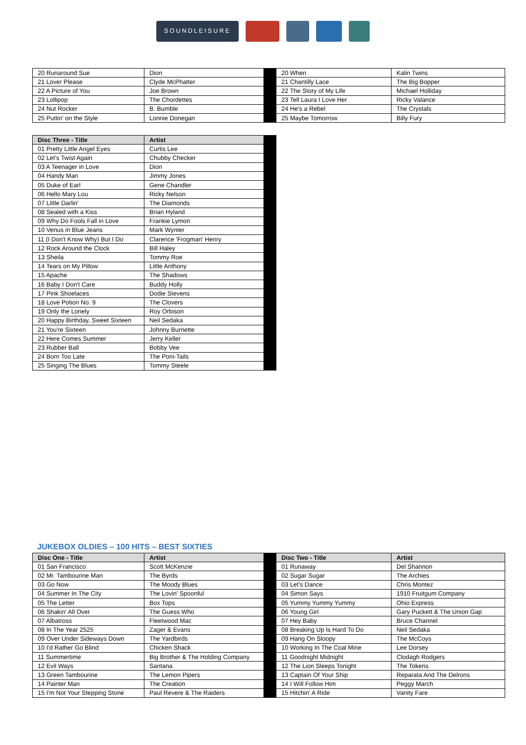SOUNDLEISURE
| 20 Runaround Sue | Dion | | 20 When | Kalin Twins |
| 21 Lover Please | Clyde McPhatter | | 21 Chantilly Lace | The Big Bopper |
| 22 A Picture of You | Joe Brown | | 22 The Story of My Life | Michael Holliday |
| 23 Lollipop | The Chordettes | | 23 Tell Laura I Love Her | Ricky Valance |
| 24 Nut Rocker | B. Bumble | | 24 He's a Rebel | The Crystals |
| 25 Puttin' on the Style | Lonnie Donegan | | 25 Maybe Tomorrow | Billy Fury |
| Disc Three - Title | Artist | |
| 01 Pretty Little Angel Eyes | Curtis Lee | |
| 02 Let's Twist Again | Chubby Checker | |
| 03 A Teenager in Love | Dion | |
| 04 Handy Man | Jimmy Jones | |
| 05 Duke of Earl | Gene Chandler | |
| 06 Hello Mary Lou | Ricky Nelson | |
| 07 Little Darlin' | The Diamonds | |
| 08 Sealed with a Kiss | Brian Hyland | |
| 09 Why Do Fools Fall in Love | Frankie Lymon | |
| 10 Venus in Blue Jeans | Mark Wynter | |
| 11 (I Don't Know Why) But I Do | Clarence 'Frogman' Henry | |
| 12 Rock Around the Clock | Bill Haley | |
| 13 Sheila | Tommy Roe | |
| 14 Tears on My Pillow | Little Anthony | |
| 15 Apache | The Shadows | |
| 16 Baby I Don't Care | Buddy Holly | |
| 17 Pink Shoelaces | Dodie Stevens | |
| 18 Love Potion No. 9 | The Clovers | |
| 19 Only the Lonely | Roy Orbison | |
| 20 Happy Birthday, Sweet Sixteen | Neil Sedaka | |
| 21 You're Sixteen | Johnny Burnette | |
| 22 Here Comes Summer | Jerry Keller | |
| 23 Rubber Ball | Bobby Vee | |
| 24 Born Too Late | The Poni-Tails | |
| 25 Singing The Blues | Tommy Steele | |
JUKEBOX OLDIES – 100 HITS – BEST SIXTIES
| Disc One - Title | Artist | | Disc Two - Title | Artist |
| 01 San Francisco | Scott McKenzie | | 01 Runaway | Del Shannon |
| 02 Mr. Tambourine Man | The Byrds | | 02 Sugar Sugar | The Archies |
| 03 Go Now | The Moody Blues | | 03 Let's Dance | Chris Montez |
| 04 Summer In The City | The Lovin' Spoonful | | 04 Simon Says | 1910 Fruitgum Company |
| 05 The Letter | Box Tops | | 05 Yummy Yummy Yummy | Ohio Express |
| 06 Shakin' All Over | The Guess Who | | 06 Young Girl | Gary Puckett & The Union Gap |
| 07 Albatross | Fleetwood Mac | | 07 Hey Baby | Bruce Channel |
| 08 In The Year 2525 | Zager & Evans | | 08 Breaking Up Is Hard To Do | Neil Sedaka |
| 09 Over Under Sideways Down | The Yardbirds | | 09 Hang On Sloopy | The McCoys |
| 10 I'd Rather Go Blind | Chicken Shack | | 10 Working In The Coal Mine | Lee Dorsey |
| 11 Summertime | Big Brother & The Holding Company | | 11 Goodnight Midnight | Clodagh Rodgers |
| 12 Evil Ways | Santana | | 12 The Lion Sleeps Tonight | The Tokens |
| 13 Green Tambourine | The Lemon Pipers | | 13 Captain Of Your Ship | Reparata And The Delrons |
| 14 Painter Man | The Creation | | 14 I Will Follow Him | Peggy March |
| 15 I'm Not Your Stepping Stone | Paul Revere & The Raiders | | 15 Hitchin' A Ride | Vanity Fare |